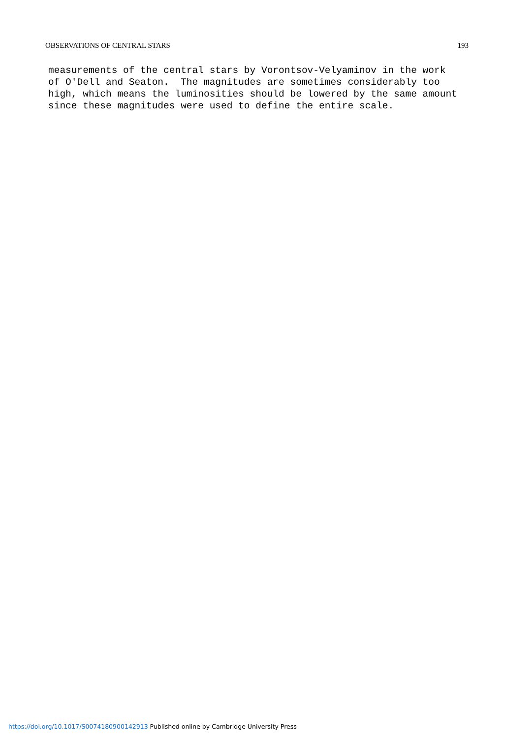OBSERVATIONS OF CENTRAL STARS 193
measurements of the central stars by Vorontsov-Velyaminov in the work of O'Dell and Seaton. The magnitudes are sometimes considerably too high, which means the luminosities should be lowered by the same amount since these magnitudes were used to define the entire scale.
https://doi.org/10.1017/S0074180900142913 Published online by Cambridge University Press